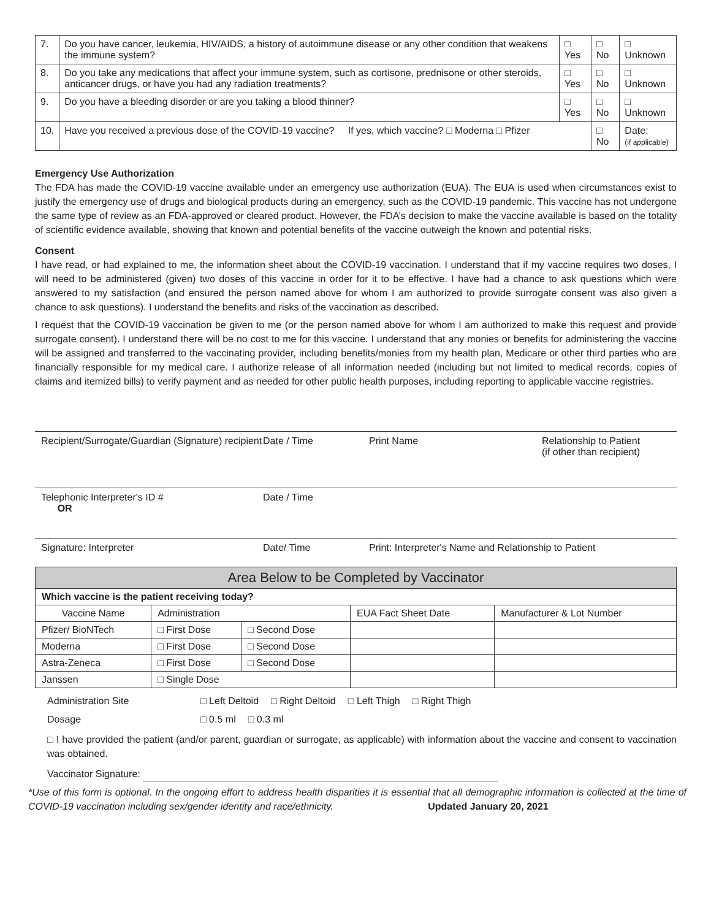| 7. | Do you have cancer, leukemia, HIV/AIDS, a history of autoimmune disease or any other condition that weakens the immune system? | □ Yes | □ No | □ Unknown |
| 8. | Do you take any medications that affect your immune system, such as cortisone, prednisone or other steroids, anticancer drugs, or have you had any radiation treatments? | □ Yes | □ No | □ Unknown |
| 9. | Do you have a bleeding disorder or are you taking a blood thinner? | □ Yes | □ No | □ Unknown |
| 10. | Have you received a previous dose of the COVID-19 vaccine? If yes, which vaccine? □ Moderna □ Pfizer | | □ No | Date: (if applicable) |
Emergency Use Authorization
The FDA has made the COVID-19 vaccine available under an emergency use authorization (EUA). The EUA is used when circumstances exist to justify the emergency use of drugs and biological products during an emergency, such as the COVID-19 pandemic. This vaccine has not undergone the same type of review as an FDA-approved or cleared product. However, the FDA’s decision to make the vaccine available is based on the totality of scientific evidence available, showing that known and potential benefits of the vaccine outweigh the known and potential risks.
Consent
I have read, or had explained to me, the information sheet about the COVID-19 vaccination. I understand that if my vaccine requires two doses, I will need to be administered (given) two doses of this vaccine in order for it to be effective. I have had a chance to ask questions which were answered to my satisfaction (and ensured the person named above for whom I am authorized to provide surrogate consent was also given a chance to ask questions). I understand the benefits and risks of the vaccination as described.
I request that the COVID-19 vaccination be given to me (or the person named above for whom I am authorized to make this request and provide surrogate consent). I understand there will be no cost to me for this vaccine. I understand that any monies or benefits for administering the vaccine will be assigned and transferred to the vaccinating provider, including benefits/monies from my health plan, Medicare or other third parties who are financially responsible for my medical care. I authorize release of all information needed (including but not limited to medical records, copies of claims and itemized bills) to verify payment and as needed for other public health purposes, including reporting to applicable vaccine registries.
Recipient/Surrogate/Guardian (Signature) recipient Date / Time Print Name Relationship to Patient
(if other than recipient)
Telephonic Interpreter's ID #
OR Date / Time
Signature: Interpreter Date/ Time Print: Interpreter's Name and Relationship to Patient
| Area Below to be Completed by Vaccinator | | | | |
| --- | --- | --- | --- | --- |
| Which vaccine is the patient receiving today? | | | | |
| Vaccine Name | Administration | | EUA Fact Sheet Date | Manufacturer & Lot Number |
| Pfizer/ BioNTech | □ First Dose | □ Second Dose | | |
| Moderna | □ First Dose | □ Second Dose | | |
| Astra-Zeneca | □ First Dose | □ Second Dose | | |
| Janssen | □ Single Dose | | | |
Administration Site □ Left Deltoid □ Right Deltoid □ Left Thigh □ Right Thigh
Dosage □ 0.5 ml □ 0.3 ml
□ I have provided the patient (and/or parent, guardian or surrogate, as applicable) with information about the vaccine and consent to vaccination was obtained.
Vaccinator Signature:
*Use of this form is optional. In the ongoing effort to address health disparities it is essential that all demographic information is collected at the time of COVID-19 vaccination including sex/gender identity and race/ethnicity. Updated January 20, 2021